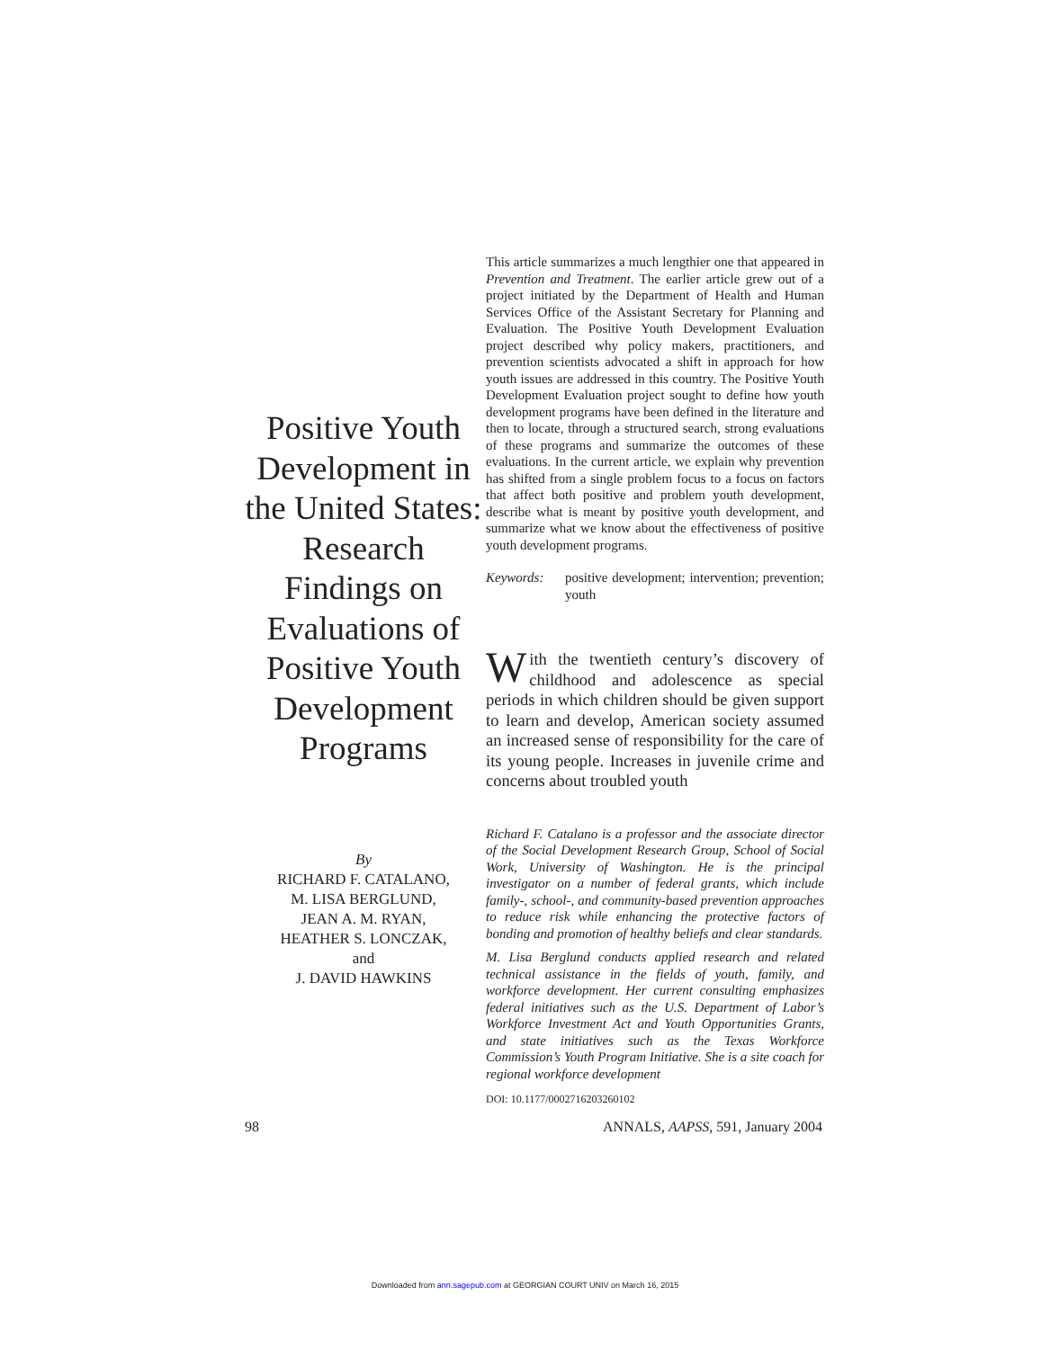Positive Youth Development in the United States: Research Findings on Evaluations of Positive Youth Development Programs
By
RICHARD F. CATALANO,
M. LISA BERGLUND,
JEAN A. M. RYAN,
HEATHER S. LONCZAK,
and
J. DAVID HAWKINS
This article summarizes a much lengthier one that appeared in Prevention and Treatment. The earlier article grew out of a project initiated by the Department of Health and Human Services Office of the Assistant Secretary for Planning and Evaluation. The Positive Youth Development Evaluation project described why policy makers, practitioners, and prevention scientists advocated a shift in approach for how youth issues are addressed in this country. The Positive Youth Development Evaluation project sought to define how youth development programs have been defined in the literature and then to locate, through a structured search, strong evaluations of these programs and summarize the outcomes of these evaluations. In the current article, we explain why prevention has shifted from a single problem focus to a focus on factors that affect both positive and problem youth development, describe what is meant by positive youth development, and summarize what we know about the effectiveness of positive youth development programs.
Keywords: positive development; intervention; prevention; youth
With the twentieth century’s discovery of childhood and adolescence as special periods in which children should be given support to learn and develop, American society assumed an increased sense of responsibility for the care of its young people. Increases in juvenile crime and concerns about troubled youth
Richard F. Catalano is a professor and the associate director of the Social Development Research Group, School of Social Work, University of Washington. He is the principal investigator on a number of federal grants, which include family-, school-, and community-based prevention approaches to reduce risk while enhancing the protective factors of bonding and promotion of healthy beliefs and clear standards.
M. Lisa Berglund conducts applied research and related technical assistance in the fields of youth, family, and workforce development. Her current consulting emphasizes federal initiatives such as the U.S. Department of Labor’s Workforce Investment Act and Youth Opportunities Grants, and state initiatives such as the Texas Workforce Commission’s Youth Program Initiative. She is a site coach for regional workforce development
DOI: 10.1177/0002716203260102
98 ANNALS, AAPSS, 591, January 2004
Downloaded from ann.sagepub.com at GEORGIAN COURT UNIV on March 16, 2015